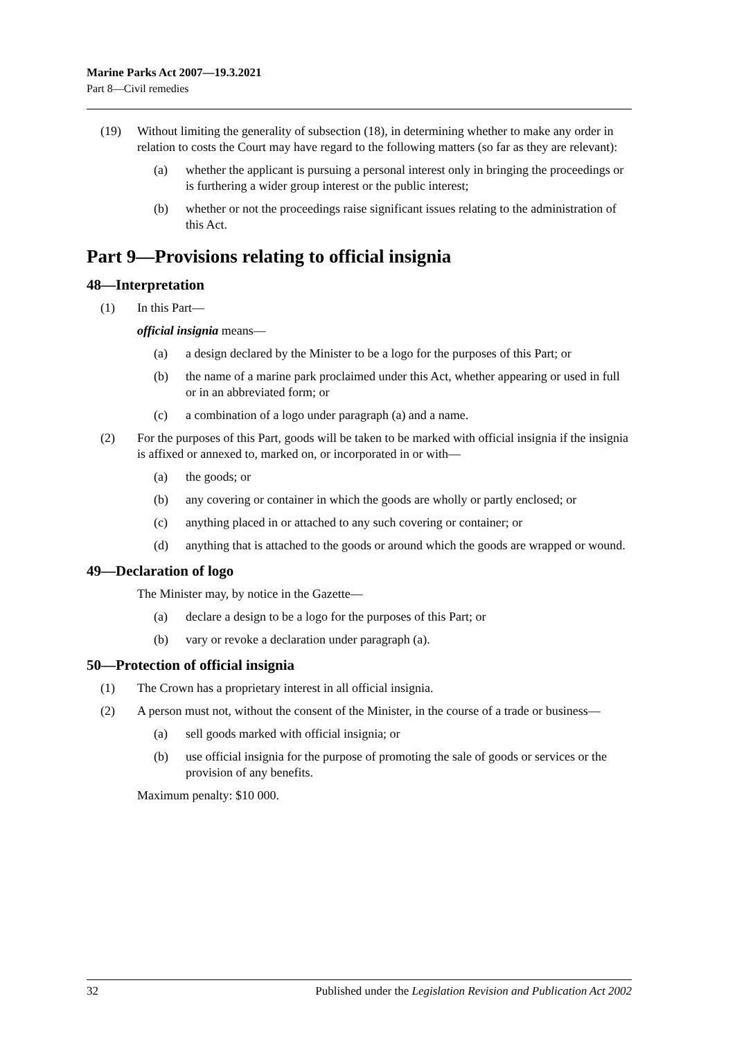Marine Parks Act 2007—19.3.2021
Part 8—Civil remedies
(19) Without limiting the generality of subsection (18), in determining whether to make any order in relation to costs the Court may have regard to the following matters (so far as they are relevant):
(a) whether the applicant is pursuing a personal interest only in bringing the proceedings or is furthering a wider group interest or the public interest;
(b) whether or not the proceedings raise significant issues relating to the administration of this Act.
Part 9—Provisions relating to official insignia
48—Interpretation
(1) In this Part—
official insignia means—
(a) a design declared by the Minister to be a logo for the purposes of this Part; or
(b) the name of a marine park proclaimed under this Act, whether appearing or used in full or in an abbreviated form; or
(c) a combination of a logo under paragraph (a) and a name.
(2) For the purposes of this Part, goods will be taken to be marked with official insignia if the insignia is affixed or annexed to, marked on, or incorporated in or with—
(a) the goods; or
(b) any covering or container in which the goods are wholly or partly enclosed; or
(c) anything placed in or attached to any such covering or container; or
(d) anything that is attached to the goods or around which the goods are wrapped or wound.
49—Declaration of logo
The Minister may, by notice in the Gazette—
(a) declare a design to be a logo for the purposes of this Part; or
(b) vary or revoke a declaration under paragraph (a).
50—Protection of official insignia
(1) The Crown has a proprietary interest in all official insignia.
(2) A person must not, without the consent of the Minister, in the course of a trade or business—
(a) sell goods marked with official insignia; or
(b) use official insignia for the purpose of promoting the sale of goods or services or the provision of any benefits.
Maximum penalty: $10 000.
32 Published under the Legislation Revision and Publication Act 2002